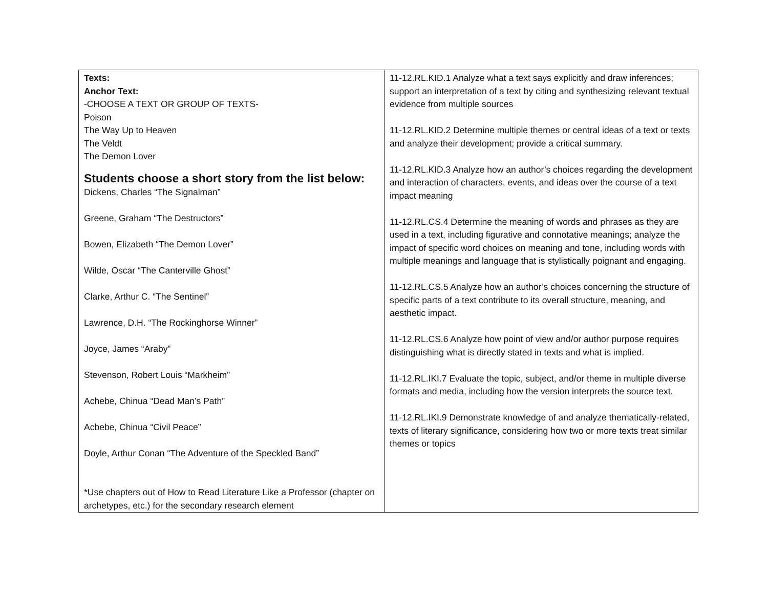| Texts: Anchor Text: -CHOOSE A TEXT OR GROUP OF TEXTS- Poison The Way Up to Heaven The Veldt The Demon Lover Students choose a short story from the list below: Dickens, Charles “The Signalman” Greene, Graham “The Destructors” Bowen, Elizabeth “The Demon Lover” Wilde, Oscar “The Canterville Ghost” Clarke, Arthur C. “The Sentinel” Lawrence, D.H. “The Rockinghorse Winner” Joyce, James “Araby” Stevenson, Robert Louis “Markheim” Achebe, Chinua “Dead Man’s Path” Acbebe, Chinua “Civil Peace” Doyle, Arthur Conan “The Adventure of the Speckled Band” *Use chapters out of How to Read Literature Like a Professor (chapter on archetypes, etc.) for the secondary research element | 11-12.RL.KID.1 Analyze what a text says explicitly and draw inferences; support an interpretation of a text by citing and synthesizing relevant textual evidence from multiple sources 11-12.RL.KID.2 Determine multiple themes or central ideas of a text or texts and analyze their development; provide a critical summary. 11-12.RL.KID.3 Analyze how an author’s choices regarding the development and interaction of characters, events, and ideas over the course of a text impact meaning 11-12.RL.CS.4 Determine the meaning of words and phrases as they are used in a text, including figurative and connotative meanings; analyze the impact of specific word choices on meaning and tone, including words with multiple meanings and language that is stylistically poignant and engaging. 11-12.RL.CS.5 Analyze how an author’s choices concerning the structure of specific parts of a text contribute to its overall structure, meaning, and aesthetic impact. 11-12.RL.CS.6 Analyze how point of view and/or author purpose requires distinguishing what is directly stated in texts and what is implied. 11-12.RL.IKI.7 Evaluate the topic, subject, and/or theme in multiple diverse formats and media, including how the version interprets the source text. 11-12.RL.IKI.9 Demonstrate knowledge of and analyze thematically-related, texts of literary significance, considering how two or more texts treat similar themes or topics |